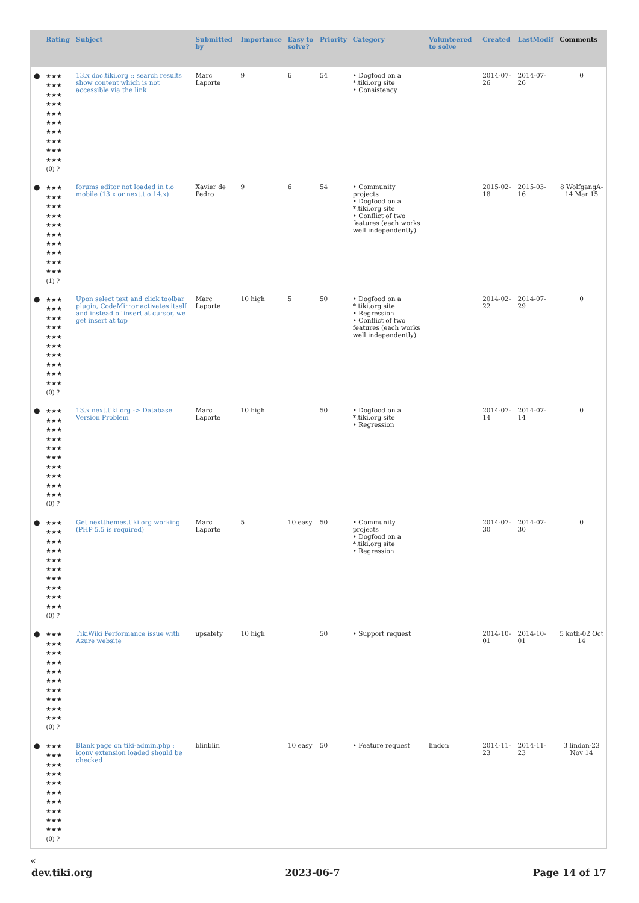| | Rating | Subject | Submitted by | Importance | Easy to solve? | Priority | Category | Volunteered to solve | Created | LastModif | Comments |
| --- | --- | --- | --- | --- | --- | --- | --- | --- | --- | --- | --- |
| ● | ★★★ ★★★ ★★★ ★★★ ★★★ ★★★ ★★★ ★★★ ★★★ ★★★ (0) ? | 13.x doc.tiki.org :: search results show content which is not accessible via the link | Marc Laporte | 9 | 6 | 54 | • Dogfood on a *.tiki.org site • Consistency | | 2014-07-26 | 2014-07-26 | 0 |
| ● | ★★★ ★★★ ★★★ ★★★ ★★★ ★★★ ★★★ ★★★ ★★★ ★★★ (1) ? | forums editor not loaded in t.o mobile (13.x or next.t.o 14.x) | Xavier de Pedro | 9 | 6 | 54 | • Community projects • Dogfood on a *.tiki.org site • Conflict of two features (each works well independently) | | 2015-02-18 | 2015-03-16 | 8 WolfgangA-14 Mar 15 |
| ● | ★★★ ★★★ ★★★ ★★★ ★★★ ★★★ ★★★ ★★★ ★★★ ★★★ (0) ? | Upon select text and click toolbar plugin, CodeMirror activates itself and instead of insert at cursor, we get insert at top | Marc Laporte | 10 high | 5 | 50 | • Dogfood on a *.tiki.org site • Regression • Conflict of two features (each works well independently) | | 2014-02-22 | 2014-07-29 | 0 |
| ● | ★★★ ★★★ ★★★ ★★★ ★★★ ★★★ ★★★ ★★★ ★★★ ★★★ (0) ? | 13.x next.tiki.org -> Database Version Problem | Marc Laporte | 10 high | | 50 | • Dogfood on a *.tiki.org site • Regression | | 2014-07-14 | 2014-07-14 | 0 |
| ● | ★★★ ★★★ ★★★ ★★★ ★★★ ★★★ ★★★ ★★★ ★★★ ★★★ (0) ? | Get nextthemes.tiki.org working (PHP 5.5 is required) | Marc Laporte | 5 | 10 easy | 50 | • Community projects • Dogfood on a *.tiki.org site • Regression | | 2014-07-30 | 2014-07-30 | 0 |
| ● | ★★★ ★★★ ★★★ ★★★ ★★★ ★★★ ★★★ ★★★ ★★★ ★★★ (0) ? | TikiWiki Performance issue with Azure website | upsafety | 10 high | | 50 | • Support request | | 2014-10-01 | 2014-10-01 | 5 koth-02 Oct 14 |
| ● | ★★★ ★★★ ★★★ ★★★ ★★★ ★★★ ★★★ ★★★ ★★★ ★★★ (0) ? | Blank page on tiki-admin.php : iconv extension loaded should be checked | blinblin | | 10 easy | 50 | • Feature request | lindon | 2014-11-23 | 2014-11-23 | 3 lindon-23 Nov 14 |
«
dev.tiki.org 2023-06-7 Page 14 of 17